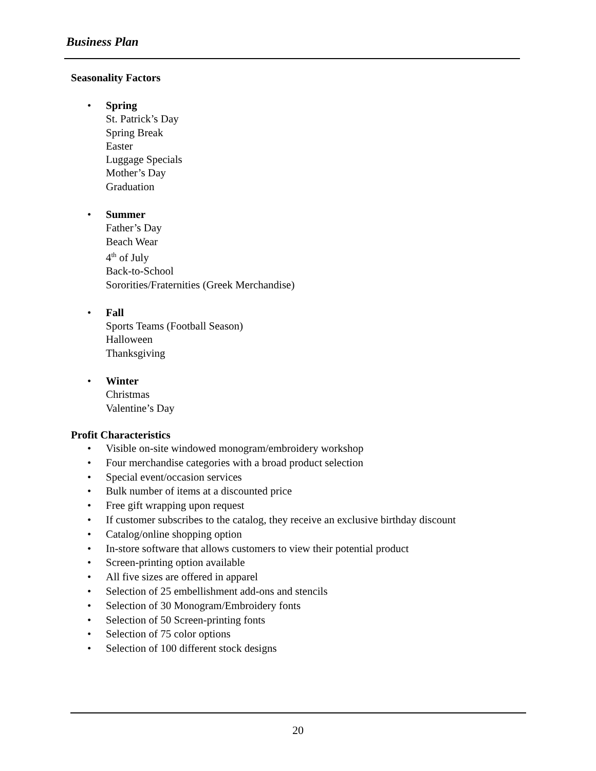Business Plan
Seasonality Factors
• Spring
St. Patrick’s Day
Spring Break
Easter
Luggage Specials
Mother’s Day
Graduation
• Summer
Father’s Day
Beach Wear
4<sup>th</sup> of July
Back-to-School
Sororities/Fraternities (Greek Merchandise)
• Fall
Sports Teams (Football Season)
Halloween
Thanksgiving
• Winter
Christmas
Valentine’s Day
Profit Characteristics
• Visible on-site windowed monogram/embroidery workshop
• Four merchandise categories with a broad product selection
• Special event/occasion services
• Bulk number of items at a discounted price
• Free gift wrapping upon request
• If customer subscribes to the catalog, they receive an exclusive birthday discount
• Catalog/online shopping option
• In-store software that allows customers to view their potential product
• Screen-printing option available
• All five sizes are offered in apparel
• Selection of 25 embellishment add-ons and stencils
• Selection of 30 Monogram/Embroidery fonts
• Selection of 50 Screen-printing fonts
• Selection of 75 color options
• Selection of 100 different stock designs
20